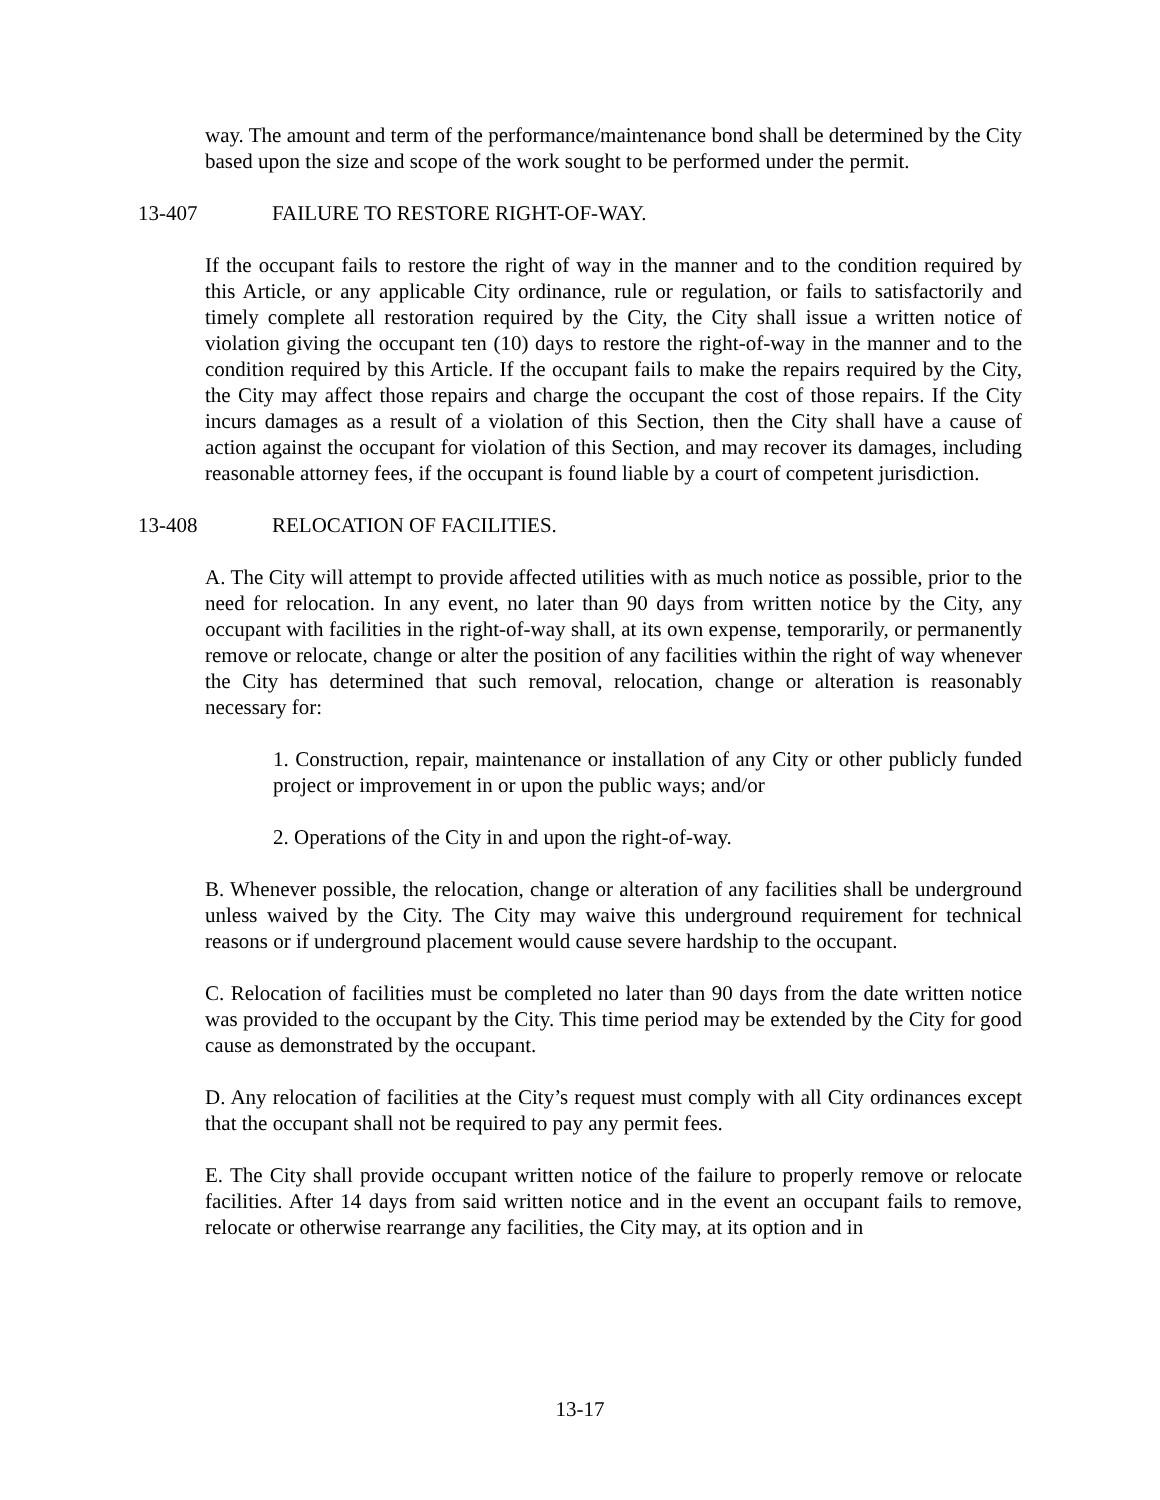way. The amount and term of the performance/maintenance bond shall be determined by the City based upon the size and scope of the work sought to be performed under the permit.
13-407 FAILURE TO RESTORE RIGHT-OF-WAY.
If the occupant fails to restore the right of way in the manner and to the condition required by this Article, or any applicable City ordinance, rule or regulation, or fails to satisfactorily and timely complete all restoration required by the City, the City shall issue a written notice of violation giving the occupant ten (10) days to restore the right-of-way in the manner and to the condition required by this Article. If the occupant fails to make the repairs required by the City, the City may affect those repairs and charge the occupant the cost of those repairs. If the City incurs damages as a result of a violation of this Section, then the City shall have a cause of action against the occupant for violation of this Section, and may recover its damages, including reasonable attorney fees, if the occupant is found liable by a court of competent jurisdiction.
13-408 RELOCATION OF FACILITIES.
A. The City will attempt to provide affected utilities with as much notice as possible, prior to the need for relocation. In any event, no later than 90 days from written notice by the City, any occupant with facilities in the right-of-way shall, at its own expense, temporarily, or permanently remove or relocate, change or alter the position of any facilities within the right of way whenever the City has determined that such removal, relocation, change or alteration is reasonably necessary for:
1. Construction, repair, maintenance or installation of any City or other publicly funded project or improvement in or upon the public ways; and/or
2. Operations of the City in and upon the right-of-way.
B. Whenever possible, the relocation, change or alteration of any facilities shall be underground unless waived by the City. The City may waive this underground requirement for technical reasons or if underground placement would cause severe hardship to the occupant.
C. Relocation of facilities must be completed no later than 90 days from the date written notice was provided to the occupant by the City. This time period may be extended by the City for good cause as demonstrated by the occupant.
D. Any relocation of facilities at the City’s request must comply with all City ordinances except that the occupant shall not be required to pay any permit fees.
E. The City shall provide occupant written notice of the failure to properly remove or relocate facilities. After 14 days from said written notice and in the event an occupant fails to remove, relocate or otherwise rearrange any facilities, the City may, at its option and in
13-17